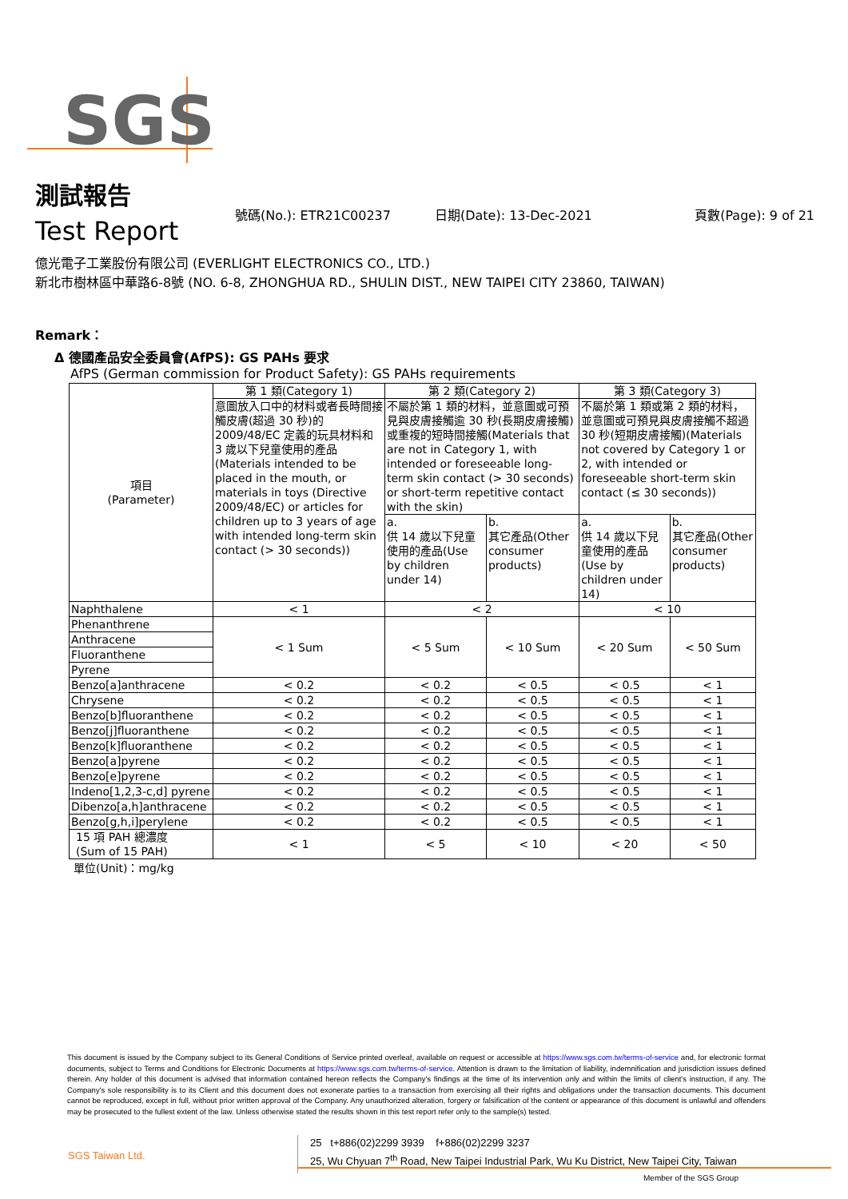SGS
測試報告
Test Report
號碼(No.): ETR21C00237 日期(Date): 13-Dec-2021 頁數(Page): 9 of 21
億光電子工業股份有限公司 (EVERLIGHT ELECTRONICS CO., LTD.)
新北市樹林區中華路6-8號 (NO. 6-8, ZHONGHUA RD., SHULIN DIST., NEW TAIPEI CITY 23860, TAIWAN)
Remark：
Δ 德國產品安全委員會(AfPS): GS PAHs 要求
AfPS (German commission for Product Safety): GS PAHs requirements
| 項目 (Parameter) | 第 1 類(Category 1) | 第 2 類(Category 2) | | 第 3 類(Category 3) | |
| | 意圖放入口中的材料或者長時間接觸皮膚(超過 30 秒)的 2009/48/EC 定義的玩具材料和 3 歲以下兒童使用的產品(Materials intended to be placed in the mouth, or materials in toys (Directive 2009/48/EC) or articles for children up to 3 years of age with intended long-term skin contact (> 30 seconds)) | 不屬於第 1 類的材料，並意圖或可預見與皮膚接觸逾 30 秒(長期皮膚接觸)或重複的短時間接觸(Materials that are not in Category 1, with intended or foreseeable long-term skin contact (> 30 seconds) or short-term repetitive contact with the skin) | | 不屬於第 1 類或第 2 類的材料，並意圖或可預見與皮膚接觸不超過 30 秒(短期皮膚接觸)(Materials not covered by Category 1 or 2, with intended or foreseeable short-term skin contact (≤ 30 seconds)) | |
| | | a. 供 14 歲以下兒童使用的產品(Use by children under 14) | b. 其它產品(Other consumer products) | a. 供 14 歲以下兒童使用的產品(Use by children under 14) | b. 其它產品(Other consumer products) |
| Naphthalene | < 1 | < 2 | | < 10 | |
| Phenanthrene | < 1 Sum | < 5 Sum | < 10 Sum | < 20 Sum | < 50 Sum |
| Anthracene | | | | | |
| Fluoranthene | | | | | |
| Pyrene | | | | | |
| Benzo[a]anthracene | < 0.2 | < 0.2 | < 0.5 | < 0.5 | < 1 |
| Chrysene | < 0.2 | < 0.2 | < 0.5 | < 0.5 | < 1 |
| Benzo[b]fluoranthene | < 0.2 | < 0.2 | < 0.5 | < 0.5 | < 1 |
| Benzo[j]fluoranthene | < 0.2 | < 0.2 | < 0.5 | < 0.5 | < 1 |
| Benzo[k]fluoranthene | < 0.2 | < 0.2 | < 0.5 | < 0.5 | < 1 |
| Benzo[a]pyrene | < 0.2 | < 0.2 | < 0.5 | < 0.5 | < 1 |
| Benzo[e]pyrene | < 0.2 | < 0.2 | < 0.5 | < 0.5 | < 1 |
| Indeno[1,2,3-c,d] pyrene | < 0.2 | < 0.2 | < 0.5 | < 0.5 | < 1 |
| Dibenzo[a,h]anthracene | < 0.2 | < 0.2 | < 0.5 | < 0.5 | < 1 |
| Benzo[g,h,i]perylene | < 0.2 | < 0.2 | < 0.5 | < 0.5 | < 1 |
| 15 項 PAH 總濃度 (Sum of 15 PAH) | < 1 | < 5 | < 10 | < 20 | < 50 |
單位(Unit)：mg/kg
This document is issued by the Company subject to its General Conditions of Service printed overleaf, available on request or accessible at https://www.sgs.com.tw/terms-of-service and, for electronic format documents, subject to Terms and Conditions for Electronic Documents at https://www.sgs.com.tw/terms-of-service. Attention is drawn to the limitation of liability, indemnification and jurisdiction issues defined therein. Any holder of this document is advised that information contained hereon reflects the Company's findings at the time of its intervention only and within the limits of client's instruction, if any. The Company's sole responsibility is to its Client and this document does not exonerate parties to a transaction from exercising all their rights and obligations under the transaction documents. This document cannot be reproduced, except in full, without prior written approval of the Company. Any unauthorized alteration, forgery or falsification of the content or appearance of this document is unlawful and offenders may be prosecuted to the fullest extent of the law. Unless otherwise stated the results shown in this test report refer only to the sample(s) tested.
SGS Taiwan Ltd.
25 t+886(02)2299 3939 f+886(02)2299 3237
25, Wu Chyuan 7<sup>th</sup> Road, New Taipei Industrial Park, Wu Ku District, New Taipei City, Taiwan
Member of the SGS Group